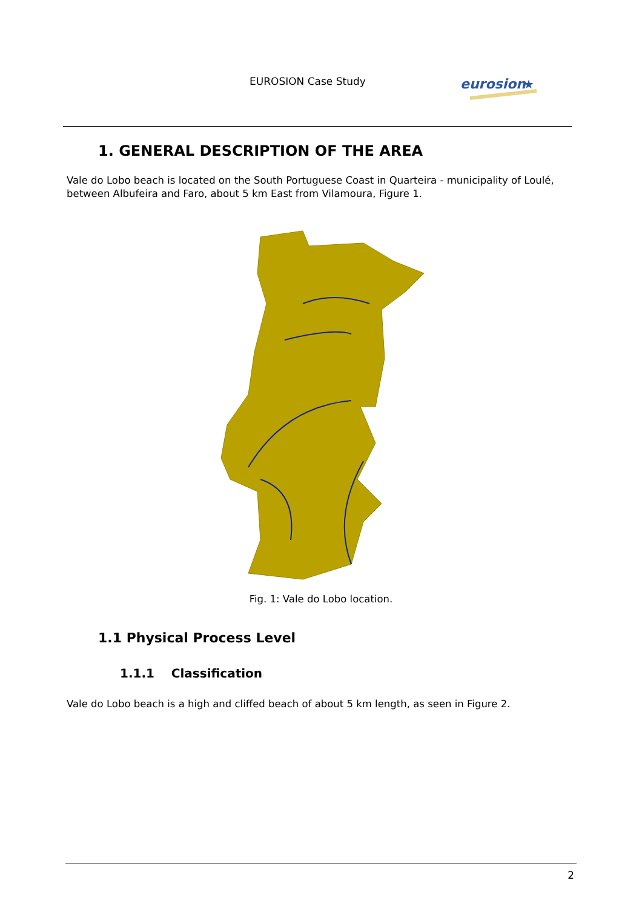EUROSION Case Study
eurosion
★
1. GENERAL DESCRIPTION OF THE AREA
Vale do Lobo beach is located on the South Portuguese Coast in Quarteira - municipality of Loulé, between Albufeira and Faro, about 5 km East from Vilamoura, Figure 1.
Fig. 1: Vale do Lobo location.
1.1 Physical Process Level
1.1.1 Classification
Vale do Lobo beach is a high and cliffed beach of about 5 km length, as seen in Figure 2.
2